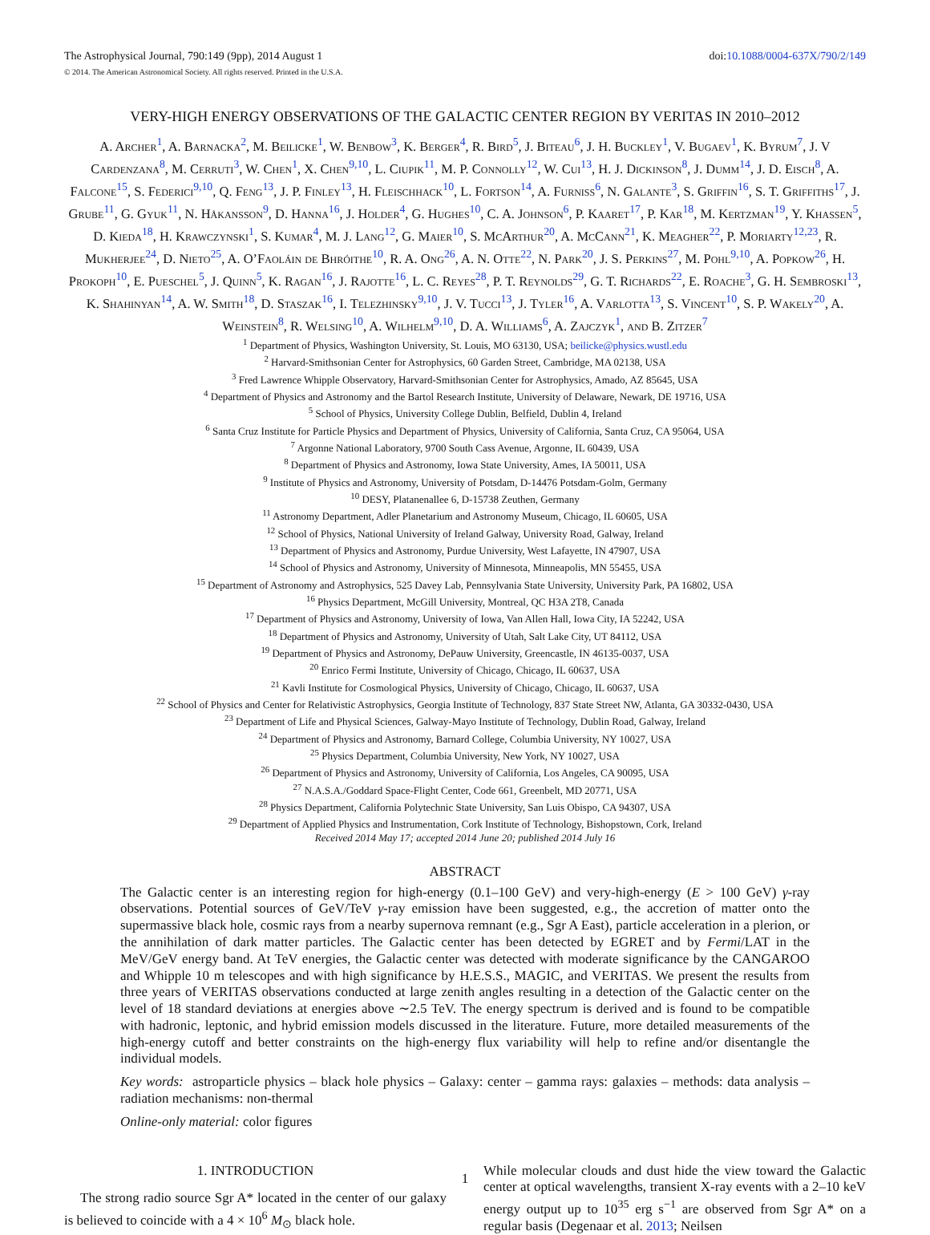The Astrophysical Journal, 790:149 (9pp), 2014 August 1 doi:10.1088/0004-637X/790/2/149
© 2014. The American Astronomical Society. All rights reserved. Printed in the U.S.A.
VERY-HIGH ENERGY OBSERVATIONS OF THE GALACTIC CENTER REGION BY VERITAS IN 2010–2012
A. Archer<sup>1</sup>, A. Barnacka<sup>2</sup>, M. Beilicke<sup>1</sup>, W. Benbow<sup>3</sup>, K. Berger<sup>4</sup>, R. Bird<sup>5</sup>, J. Biteau<sup>6</sup>, J. H. Buckley<sup>1</sup>, V. Bugaev<sup>1</sup>, K. Byrum<sup>7</sup>, J. V Cardenzana<sup>8</sup>, M. Cerruti<sup>3</sup>, W. Chen<sup>1</sup>, X. Chen<sup>9,10</sup>, L. Ciupik<sup>11</sup>, M. P. Connolly<sup>12</sup>, W. Cui<sup>13</sup>, H. J. Dickinson<sup>8</sup>, J. Dumm<sup>14</sup>, J. D. Eisch<sup>8</sup>, A. Falcone<sup>15</sup>, S. Federici<sup>9,10</sup>, Q. Feng<sup>13</sup>, J. P. Finley<sup>13</sup>, H. Fleischhack<sup>10</sup>, L. Fortson<sup>14</sup>, A. Furniss<sup>6</sup>, N. Galante<sup>3</sup>, S. Griffin<sup>16</sup>, S. T. Griffiths<sup>17</sup>, J. Grube<sup>11</sup>, G. Gyuk<sup>11</sup>, N. Håkansson<sup>9</sup>, D. Hanna<sup>16</sup>, J. Holder<sup>4</sup>, G. Hughes<sup>10</sup>, C. A. Johnson<sup>6</sup>, P. Kaaret<sup>17</sup>, P. Kar<sup>18</sup>, M. Kertzman<sup>19</sup>, Y. Khassen<sup>5</sup>, D. Kieda<sup>18</sup>, H. Krawczynski<sup>1</sup>, S. Kumar<sup>4</sup>, M. J. Lang<sup>12</sup>, G. Maier<sup>10</sup>, S. McArthur<sup>20</sup>, A. McCann<sup>21</sup>, K. Meagher<sup>22</sup>, P. Moriarty<sup>12,23</sup>, R. Mukherjee<sup>24</sup>, D. Nieto<sup>25</sup>, A. O’Faoláin de Bhróithe<sup>10</sup>, R. A. Ong<sup>26</sup>, A. N. Otte<sup>22</sup>, N. Park<sup>20</sup>, J. S. Perkins<sup>27</sup>, M. Pohl<sup>9,10</sup>, A. Popkow<sup>26</sup>, H. Prokoph<sup>10</sup>, E. Pueschel<sup>5</sup>, J. Quinn<sup>5</sup>, K. Ragan<sup>16</sup>, J. Rajotte<sup>16</sup>, L. C. Reyes<sup>28</sup>, P. T. Reynolds<sup>29</sup>, G. T. Richards<sup>22</sup>, E. Roache<sup>3</sup>, G. H. Sembroski<sup>13</sup>, K. Shahinyan<sup>14</sup>, A. W. Smith<sup>18</sup>, D. Staszak<sup>16</sup>, I. Telezhinsky<sup>9,10</sup>, J. V. Tucci<sup>13</sup>, J. Tyler<sup>16</sup>, A. Varlotta<sup>13</sup>, S. Vincent<sup>10</sup>, S. P. Wakely<sup>20</sup>, A. Weinstein<sup>8</sup>, R. Welsing<sup>10</sup>, A. Wilhelm<sup>9,10</sup>, D. A. Williams<sup>6</sup>, A. Zajczyk<sup>1</sup>, and B. Zitzer<sup>7</sup>
<sup>1</sup> Department of Physics, Washington University, St. Louis, MO 63130, USA; beilicke@physics.wustl.edu
<sup>2</sup> Harvard-Smithsonian Center for Astrophysics, 60 Garden Street, Cambridge, MA 02138, USA
<sup>3</sup> Fred Lawrence Whipple Observatory, Harvard-Smithsonian Center for Astrophysics, Amado, AZ 85645, USA
<sup>4</sup> Department of Physics and Astronomy and the Bartol Research Institute, University of Delaware, Newark, DE 19716, USA
<sup>5</sup> School of Physics, University College Dublin, Belfield, Dublin 4, Ireland
<sup>6</sup> Santa Cruz Institute for Particle Physics and Department of Physics, University of California, Santa Cruz, CA 95064, USA
<sup>7</sup> Argonne National Laboratory, 9700 South Cass Avenue, Argonne, IL 60439, USA
<sup>8</sup> Department of Physics and Astronomy, Iowa State University, Ames, IA 50011, USA
<sup>9</sup> Institute of Physics and Astronomy, University of Potsdam, D-14476 Potsdam-Golm, Germany
<sup>10</sup> DESY, Platanenallee 6, D-15738 Zeuthen, Germany
<sup>11</sup> Astronomy Department, Adler Planetarium and Astronomy Museum, Chicago, IL 60605, USA
<sup>12</sup> School of Physics, National University of Ireland Galway, University Road, Galway, Ireland
<sup>13</sup> Department of Physics and Astronomy, Purdue University, West Lafayette, IN 47907, USA
<sup>14</sup> School of Physics and Astronomy, University of Minnesota, Minneapolis, MN 55455, USA
<sup>15</sup> Department of Astronomy and Astrophysics, 525 Davey Lab, Pennsylvania State University, University Park, PA 16802, USA
<sup>16</sup> Physics Department, McGill University, Montreal, QC H3A 2T8, Canada
<sup>17</sup> Department of Physics and Astronomy, University of Iowa, Van Allen Hall, Iowa City, IA 52242, USA
<sup>18</sup> Department of Physics and Astronomy, University of Utah, Salt Lake City, UT 84112, USA
<sup>19</sup> Department of Physics and Astronomy, DePauw University, Greencastle, IN 46135-0037, USA
<sup>20</sup> Enrico Fermi Institute, University of Chicago, Chicago, IL 60637, USA
<sup>21</sup> Kavli Institute for Cosmological Physics, University of Chicago, Chicago, IL 60637, USA
<sup>22</sup> School of Physics and Center for Relativistic Astrophysics, Georgia Institute of Technology, 837 State Street NW, Atlanta, GA 30332-0430, USA
<sup>23</sup> Department of Life and Physical Sciences, Galway-Mayo Institute of Technology, Dublin Road, Galway, Ireland
<sup>24</sup> Department of Physics and Astronomy, Barnard College, Columbia University, NY 10027, USA
<sup>25</sup> Physics Department, Columbia University, New York, NY 10027, USA
<sup>26</sup> Department of Physics and Astronomy, University of California, Los Angeles, CA 90095, USA
<sup>27</sup> N.A.S.A./Goddard Space-Flight Center, Code 661, Greenbelt, MD 20771, USA
<sup>28</sup> Physics Department, California Polytechnic State University, San Luis Obispo, CA 94307, USA
<sup>29</sup> Department of Applied Physics and Instrumentation, Cork Institute of Technology, Bishopstown, Cork, Ireland
Received 2014 May 17; accepted 2014 June 20; published 2014 July 16
ABSTRACT
The Galactic center is an interesting region for high-energy (0.1–100 GeV) and very-high-energy (E > 100 GeV) γ-ray observations. Potential sources of GeV/TeV γ-ray emission have been suggested, e.g., the accretion of matter onto the supermassive black hole, cosmic rays from a nearby supernova remnant (e.g., Sgr A East), particle acceleration in a plerion, or the annihilation of dark matter particles. The Galactic center has been detected by EGRET and by Fermi/LAT in the MeV/GeV energy band. At TeV energies, the Galactic center was detected with moderate significance by the CANGAROO and Whipple 10 m telescopes and with high significance by H.E.S.S., MAGIC, and VERITAS. We present the results from three years of VERITAS observations conducted at large zenith angles resulting in a detection of the Galactic center on the level of 18 standard deviations at energies above ∼2.5 TeV. The energy spectrum is derived and is found to be compatible with hadronic, leptonic, and hybrid emission models discussed in the literature. Future, more detailed measurements of the high-energy cutoff and better constraints on the high-energy flux variability will help to refine and/or disentangle the individual models.
Key words: astroparticle physics – black hole physics – Galaxy: center – gamma rays: galaxies – methods: data analysis – radiation mechanisms: non-thermal
Online-only material: color figures
1. INTRODUCTION
The strong radio source Sgr A* located in the center of our galaxy is believed to coincide with a 4 × 10<sup>6</sup> M<sub>⊙</sub> black hole.
While molecular clouds and dust hide the view toward the Galactic center at optical wavelengths, transient X-ray events with a 2–10 keV energy output up to 10<sup>35</sup> erg s<sup>−1</sup> are observed from Sgr A* on a regular basis (Degenaar et al. 2013; Neilsen
1